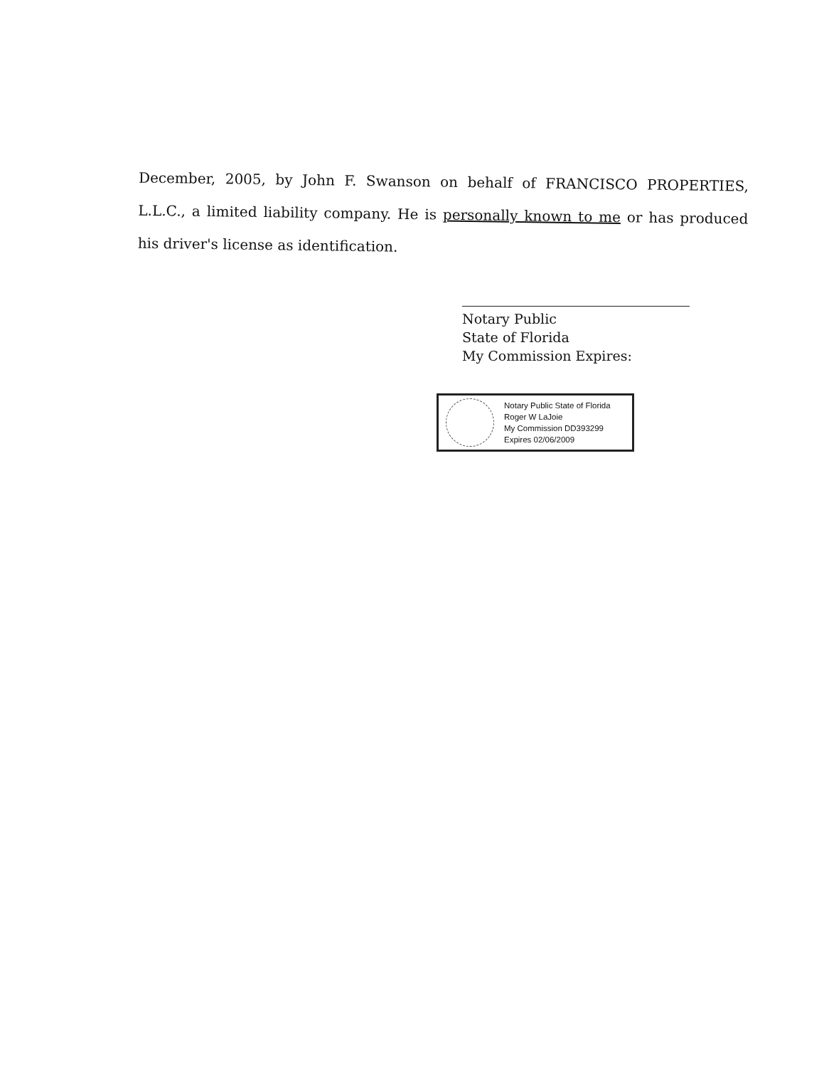December, 2005, by John F. Swanson on behalf of FRANCISCO PROPERTIES, L.L.C., a limited liability company. He is personally known to me or has produced his driver's license as identification.
Notary Public
State of Florida
My Commission Expires:
Notary Public State of Florida
Roger W LaJoie
My Commission DD393299
Expires 02/06/2009